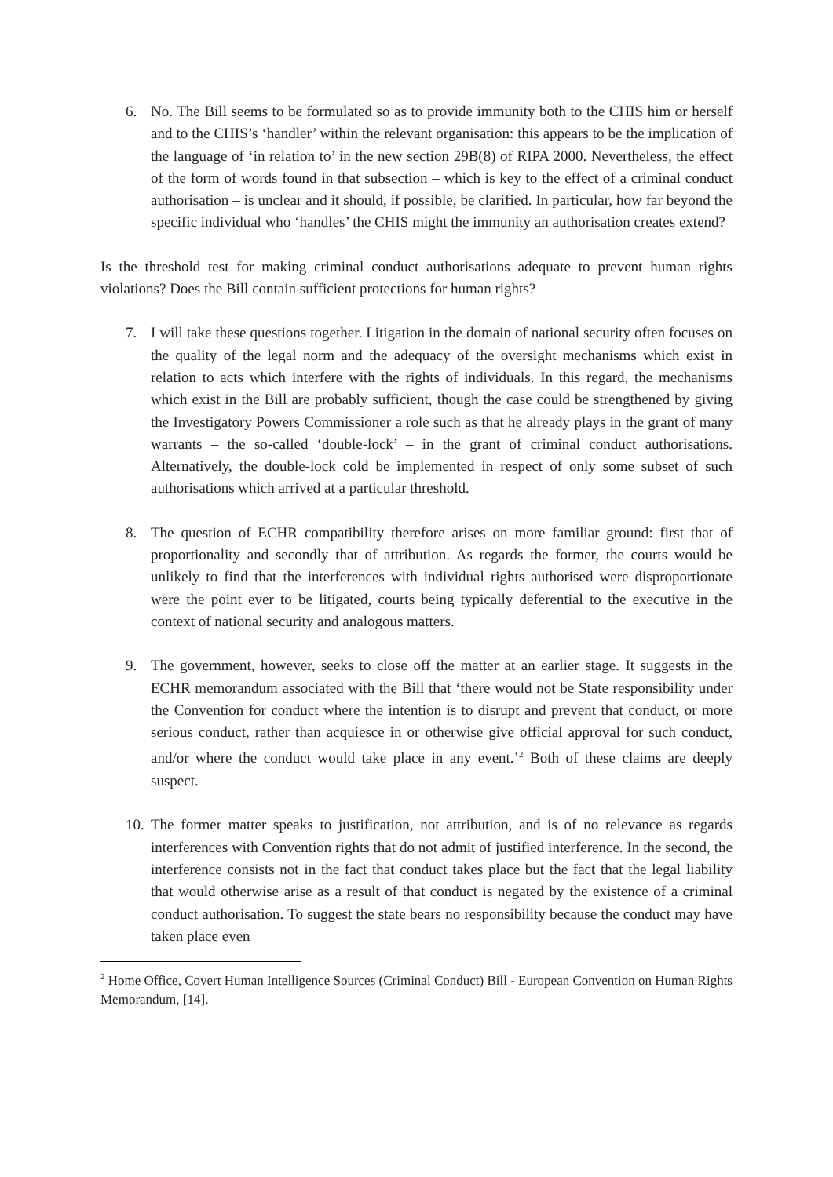6. No. The Bill seems to be formulated so as to provide immunity both to the CHIS him or herself and to the CHIS’s ‘handler’ within the relevant organisation: this appears to be the implication of the language of ‘in relation to’ in the new section 29B(8) of RIPA 2000. Nevertheless, the effect of the form of words found in that subsection – which is key to the effect of a criminal conduct authorisation – is unclear and it should, if possible, be clarified. In particular, how far beyond the specific individual who ‘handles’ the CHIS might the immunity an authorisation creates extend?
Is the threshold test for making criminal conduct authorisations adequate to prevent human rights violations? Does the Bill contain sufficient protections for human rights?
7. I will take these questions together. Litigation in the domain of national security often focuses on the quality of the legal norm and the adequacy of the oversight mechanisms which exist in relation to acts which interfere with the rights of individuals. In this regard, the mechanisms which exist in the Bill are probably sufficient, though the case could be strengthened by giving the Investigatory Powers Commissioner a role such as that he already plays in the grant of many warrants – the so-called ‘double-lock’ – in the grant of criminal conduct authorisations. Alternatively, the double-lock cold be implemented in respect of only some subset of such authorisations which arrived at a particular threshold.
8. The question of ECHR compatibility therefore arises on more familiar ground: first that of proportionality and secondly that of attribution. As regards the former, the courts would be unlikely to find that the interferences with individual rights authorised were disproportionate were the point ever to be litigated, courts being typically deferential to the executive in the context of national security and analogous matters.
9. The government, however, seeks to close off the matter at an earlier stage. It suggests in the ECHR memorandum associated with the Bill that ‘there would not be State responsibility under the Convention for conduct where the intention is to disrupt and prevent that conduct, or more serious conduct, rather than acquiesce in or otherwise give official approval for such conduct, and/or where the conduct would take place in any event.’<sup>2</sup> Both of these claims are deeply suspect.
10. The former matter speaks to justification, not attribution, and is of no relevance as regards interferences with Convention rights that do not admit of justified interference. In the second, the interference consists not in the fact that conduct takes place but the fact that the legal liability that would otherwise arise as a result of that conduct is negated by the existence of a criminal conduct authorisation. To suggest the state bears no responsibility because the conduct may have taken place even
<sup>2</sup> Home Office, Covert Human Intelligence Sources (Criminal Conduct) Bill - European Convention on Human Rights Memorandum, [14].